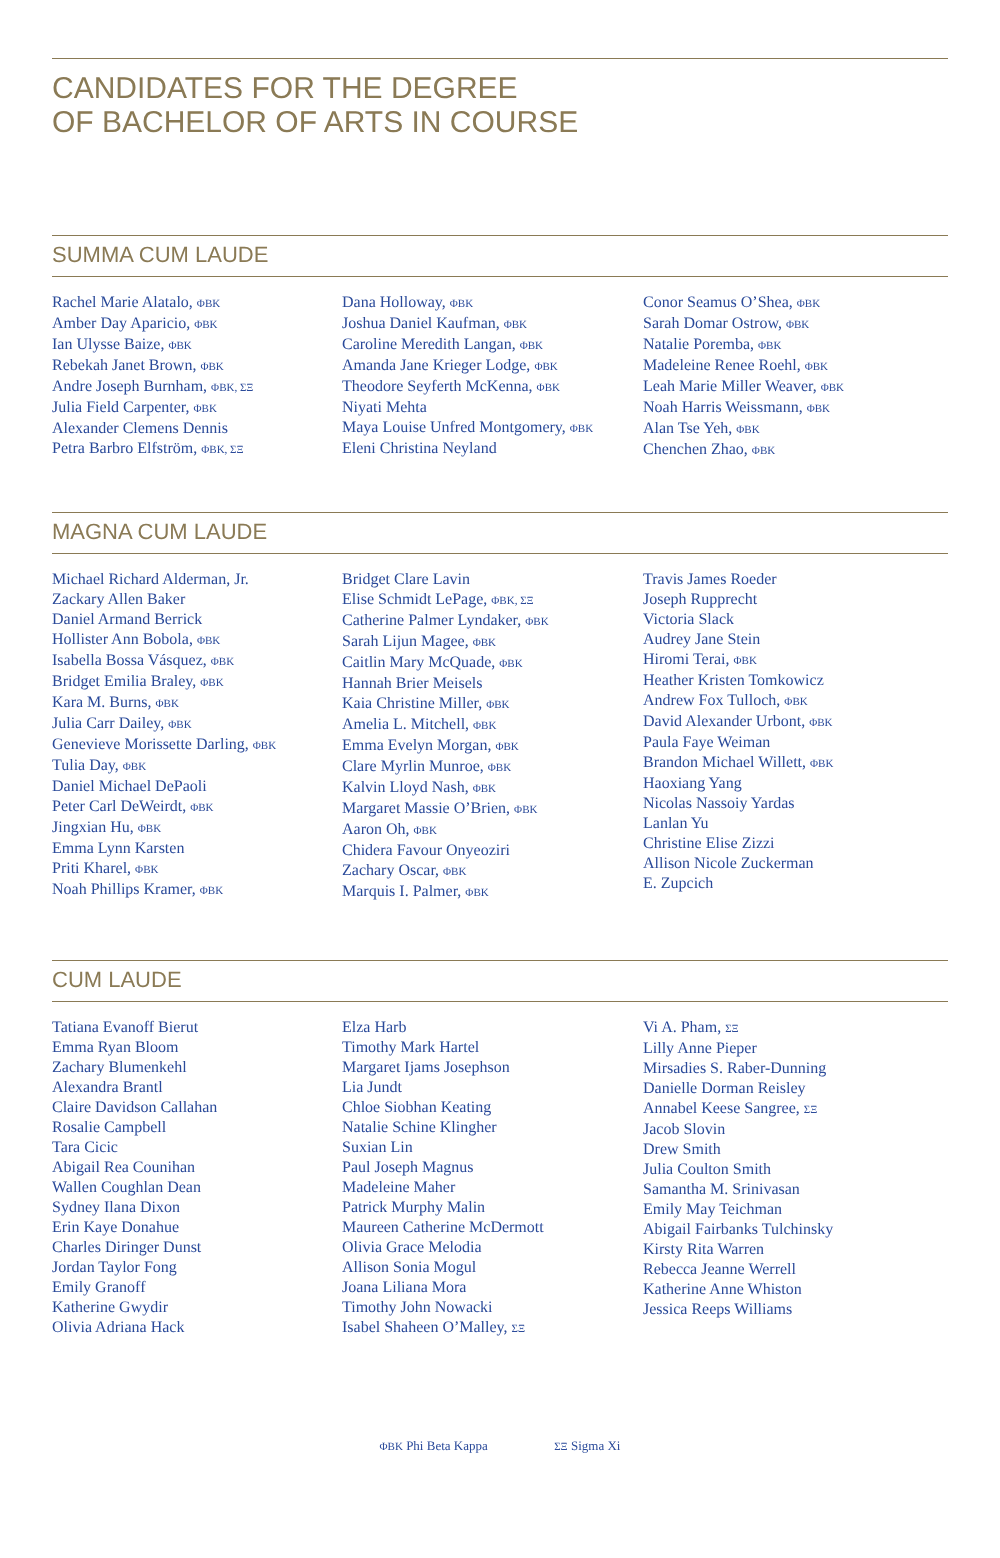CANDIDATES FOR THE DEGREE
OF BACHELOR OF ARTS IN COURSE
SUMMA CUM LAUDE
Rachel Marie Alatalo, ΦΒΚ
Amber Day Aparicio, ΦΒΚ
Ian Ulysse Baize, ΦΒΚ
Rebekah Janet Brown, ΦΒΚ
Andre Joseph Burnham, ΦΒΚ, ΣΞ
Julia Field Carpenter, ΦΒΚ
Alexander Clemens Dennis
Petra Barbro Elfström, ΦΒΚ, ΣΞ
Dana Holloway, ΦΒΚ
Joshua Daniel Kaufman, ΦΒΚ
Caroline Meredith Langan, ΦΒΚ
Amanda Jane Krieger Lodge, ΦΒΚ
Theodore Seyferth McKenna, ΦΒΚ
Niyati Mehta
Maya Louise Unfred Montgomery, ΦΒΚ
Eleni Christina Neyland
Conor Seamus O’Shea, ΦΒΚ
Sarah Domar Ostrow, ΦΒΚ
Natalie Poremba, ΦΒΚ
Madeleine Renee Roehl, ΦΒΚ
Leah Marie Miller Weaver, ΦΒΚ
Noah Harris Weissmann, ΦΒΚ
Alan Tse Yeh, ΦΒΚ
Chenchen Zhao, ΦΒΚ
MAGNA CUM LAUDE
Michael Richard Alderman, Jr.
Zackary Allen Baker
Daniel Armand Berrick
Hollister Ann Bobola, ΦΒΚ
Isabella Bossa Vásquez, ΦΒΚ
Bridget Emilia Braley, ΦΒΚ
Kara M. Burns, ΦΒΚ
Julia Carr Dailey, ΦΒΚ
Genevieve Morissette Darling, ΦΒΚ
Tulia Day, ΦΒΚ
Daniel Michael DePaoli
Peter Carl DeWeirdt, ΦΒΚ
Jingxian Hu, ΦΒΚ
Emma Lynn Karsten
Priti Kharel, ΦΒΚ
Noah Phillips Kramer, ΦΒΚ
Bridget Clare Lavin
Elise Schmidt LePage, ΦΒΚ, ΣΞ
Catherine Palmer Lyndaker, ΦΒΚ
Sarah Lijun Magee, ΦΒΚ
Caitlin Mary McQuade, ΦΒΚ
Hannah Brier Meisels
Kaia Christine Miller, ΦΒΚ
Amelia L. Mitchell, ΦΒΚ
Emma Evelyn Morgan, ΦΒΚ
Clare Myrlin Munroe, ΦΒΚ
Kalvin Lloyd Nash, ΦΒΚ
Margaret Massie O’Brien, ΦΒΚ
Aaron Oh, ΦΒΚ
Chidera Favour Onyeoziri
Zachary Oscar, ΦΒΚ
Marquis I. Palmer, ΦΒΚ
Travis James Roeder
Joseph Rupprecht
Victoria Slack
Audrey Jane Stein
Hiromi Terai, ΦΒΚ
Heather Kristen Tomkowicz
Andrew Fox Tulloch, ΦΒΚ
David Alexander Urbont, ΦΒΚ
Paula Faye Weiman
Brandon Michael Willett, ΦΒΚ
Haoxiang Yang
Nicolas Nassoiy Yardas
Lanlan Yu
Christine Elise Zizzi
Allison Nicole Zuckerman
E. Zupcich
CUM LAUDE
Tatiana Evanoff Bierut
Emma Ryan Bloom
Zachary Blumenkehl
Alexandra Brantl
Claire Davidson Callahan
Rosalie Campbell
Tara Cicic
Abigail Rea Counihan
Wallen Coughlan Dean
Sydney Ilana Dixon
Erin Kaye Donahue
Charles Diringer Dunst
Jordan Taylor Fong
Emily Granoff
Katherine Gwydir
Olivia Adriana Hack
Elza Harb
Timothy Mark Hartel
Margaret Ijams Josephson
Lia Jundt
Chloe Siobhan Keating
Natalie Schine Klingher
Suxian Lin
Paul Joseph Magnus
Madeleine Maher
Patrick Murphy Malin
Maureen Catherine McDermott
Olivia Grace Melodia
Allison Sonia Mogul
Joana Liliana Mora
Timothy John Nowacki
Isabel Shaheen O’Malley, ΣΞ
Vi A. Pham, ΣΞ
Lilly Anne Pieper
Mirsadies S. Raber-Dunning
Danielle Dorman Reisley
Annabel Keese Sangree, ΣΞ
Jacob Slovin
Drew Smith
Julia Coulton Smith
Samantha M. Srinivasan
Emily May Teichman
Abigail Fairbanks Tulchinsky
Kirsty Rita Warren
Rebecca Jeanne Werrell
Katherine Anne Whiston
Jessica Reeps Williams
ΦΒΚ Phi Beta Kappa ΣΞ Sigma Xi